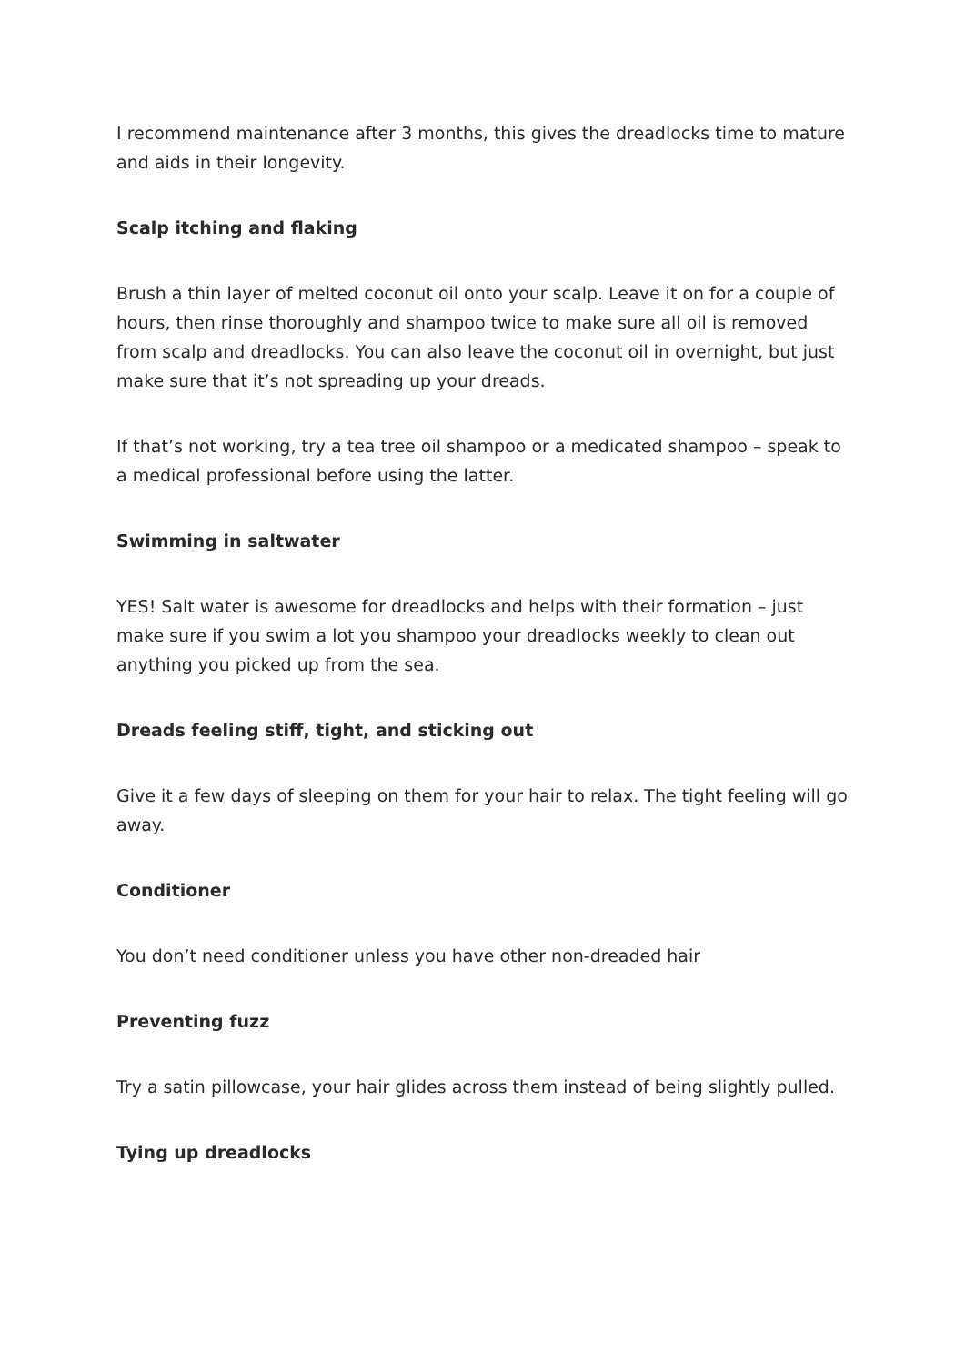I recommend maintenance after 3 months, this gives the dreadlocks time to mature and aids in their longevity.
Scalp itching and flaking
Brush a thin layer of melted coconut oil onto your scalp. Leave it on for a couple of hours, then rinse thoroughly and shampoo twice to make sure all oil is removed from scalp and dreadlocks. You can also leave the coconut oil in overnight, but just make sure that it’s not spreading up your dreads.
If that’s not working, try a tea tree oil shampoo or a medicated shampoo – speak to a medical professional before using the latter.
Swimming in saltwater
YES! Salt water is awesome for dreadlocks and helps with their formation – just make sure if you swim a lot you shampoo your dreadlocks weekly to clean out anything you picked up from the sea.
Dreads feeling stiff, tight, and sticking out
Give it a few days of sleeping on them for your hair to relax. The tight feeling will go away.
Conditioner
You don’t need conditioner unless you have other non-dreaded hair
Preventing fuzz
Try a satin pillowcase, your hair glides across them instead of being slightly pulled.
Tying up dreadlocks